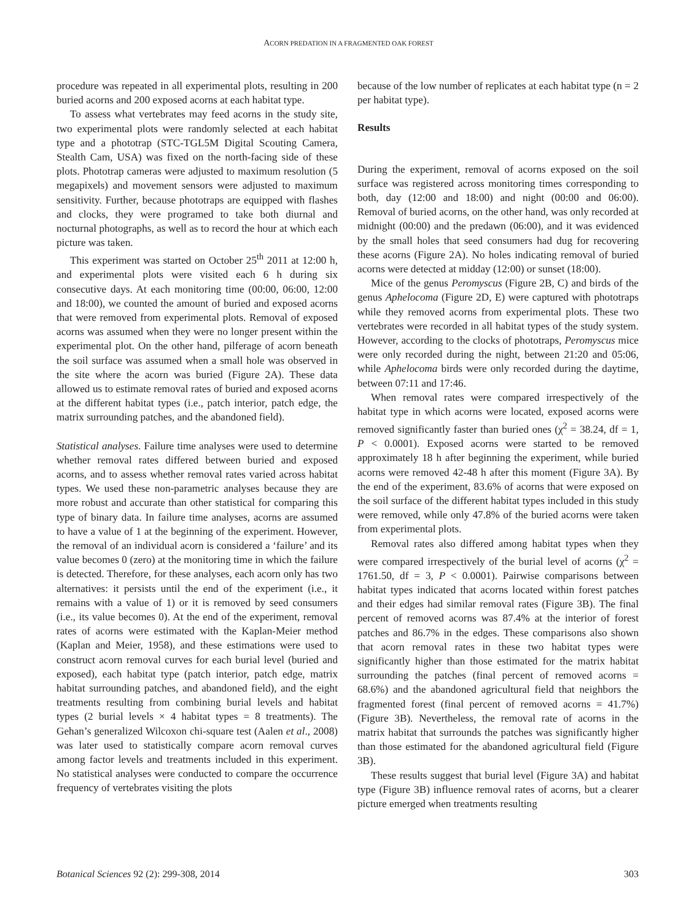ACORN PREDATION IN A FRAGMENTED OAK FOREST
procedure was repeated in all experimental plots, resulting in 200 buried acorns and 200 exposed acorns at each habitat type.
To assess what vertebrates may feed acorns in the study site, two experimental plots were randomly selected at each habitat type and a phototrap (STC-TGL5M Digital Scouting Camera, Stealth Cam, USA) was fixed on the north-facing side of these plots. Phototrap cameras were adjusted to maximum resolution (5 megapixels) and movement sensors were adjusted to maximum sensitivity. Further, because phototraps are equipped with flashes and clocks, they were programed to take both diurnal and nocturnal photographs, as well as to record the hour at which each picture was taken.
This experiment was started on October 25<sup>th</sup> 2011 at 12:00 h, and experimental plots were visited each 6 h during six consecutive days. At each monitoring time (00:00, 06:00, 12:00 and 18:00), we counted the amount of buried and exposed acorns that were removed from experimental plots. Removal of exposed acorns was assumed when they were no longer present within the experimental plot. On the other hand, pilferage of acorn beneath the soil surface was assumed when a small hole was observed in the site where the acorn was buried (Figure 2A). These data allowed us to estimate removal rates of buried and exposed acorns at the different habitat types (i.e., patch interior, patch edge, the matrix surrounding patches, and the abandoned field).
Statistical analyses. Failure time analyses were used to determine whether removal rates differed between buried and exposed acorns, and to assess whether removal rates varied across habitat types. We used these non-parametric analyses because they are more robust and accurate than other statistical for comparing this type of binary data. In failure time analyses, acorns are assumed to have a value of 1 at the beginning of the experiment. However, the removal of an individual acorn is considered a ‘failure’ and its value becomes 0 (zero) at the monitoring time in which the failure is detected. Therefore, for these analyses, each acorn only has two alternatives: it persists until the end of the experiment (i.e., it remains with a value of 1) or it is removed by seed consumers (i.e., its value becomes 0). At the end of the experiment, removal rates of acorns were estimated with the Kaplan-Meier method (Kaplan and Meier, 1958), and these estimations were used to construct acorn removal curves for each burial level (buried and exposed), each habitat type (patch interior, patch edge, matrix habitat surrounding patches, and abandoned field), and the eight treatments resulting from combining burial levels and habitat types (2 burial levels × 4 habitat types = 8 treatments). The Gehan’s generalized Wilcoxon chi-square test (Aalen et al., 2008) was later used to statistically compare acorn removal curves among factor levels and treatments included in this experiment. No statistical analyses were conducted to compare the occurrence frequency of vertebrates visiting the plots
because of the low number of replicates at each habitat type (n = 2 per habitat type).
Results
During the experiment, removal of acorns exposed on the soil surface was registered across monitoring times corresponding to both, day (12:00 and 18:00) and night (00:00 and 06:00). Removal of buried acorns, on the other hand, was only recorded at midnight (00:00) and the predawn (06:00), and it was evidenced by the small holes that seed consumers had dug for recovering these acorns (Figure 2A). No holes indicating removal of buried acorns were detected at midday (12:00) or sunset (18:00).
Mice of the genus Peromyscus (Figure 2B, C) and birds of the genus Aphelocoma (Figure 2D, E) were captured with phototraps while they removed acorns from experimental plots. These two vertebrates were recorded in all habitat types of the study system. However, according to the clocks of phototraps, Peromyscus mice were only recorded during the night, between 21:20 and 05:06, while Aphelocoma birds were only recorded during the daytime, between 07:11 and 17:46.
When removal rates were compared irrespectively of the habitat type in which acorns were located, exposed acorns were removed significantly faster than buried ones (χ<sup>2</sup> = 38.24, df = 1, P < 0.0001). Exposed acorns were started to be removed approximately 18 h after beginning the experiment, while buried acorns were removed 42-48 h after this moment (Figure 3A). By the end of the experiment, 83.6% of acorns that were exposed on the soil surface of the different habitat types included in this study were removed, while only 47.8% of the buried acorns were taken from experimental plots.
Removal rates also differed among habitat types when they were compared irrespectively of the burial level of acorns (χ<sup>2</sup> = 1761.50, df = 3, P < 0.0001). Pairwise comparisons between habitat types indicated that acorns located within forest patches and their edges had similar removal rates (Figure 3B). The final percent of removed acorns was 87.4% at the interior of forest patches and 86.7% in the edges. These comparisons also shown that acorn removal rates in these two habitat types were significantly higher than those estimated for the matrix habitat surrounding the patches (final percent of removed acorns = 68.6%) and the abandoned agricultural field that neighbors the fragmented forest (final percent of removed acorns = 41.7%) (Figure 3B). Nevertheless, the removal rate of acorns in the matrix habitat that surrounds the patches was significantly higher than those estimated for the abandoned agricultural field (Figure 3B).
These results suggest that burial level (Figure 3A) and habitat type (Figure 3B) influence removal rates of acorns, but a clearer picture emerged when treatments resulting
Botanical Sciences 92 (2): 299-308, 2014 303